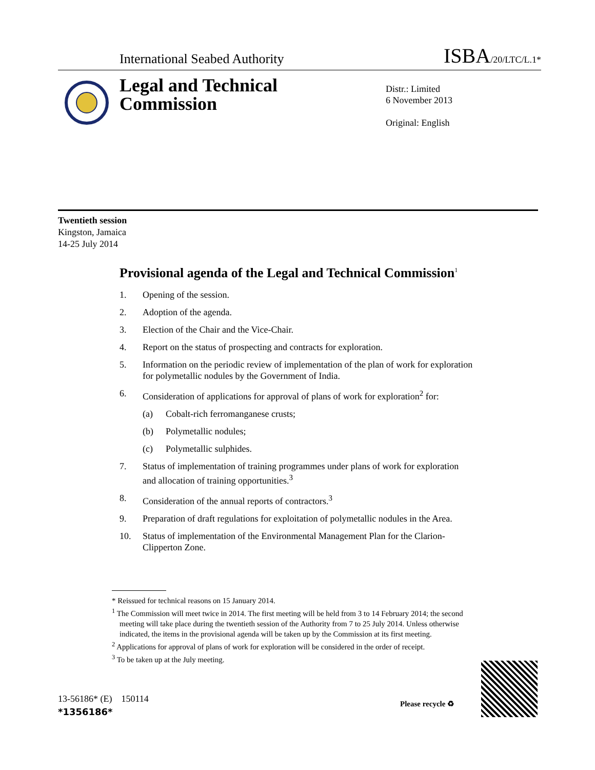International Seabed Authority ISBA/20/LTC/L.1*
Legal and Technical
Commission
Distr.: Limited
6 November 2013
Original: English
Twentieth session
Kingston, Jamaica
14-25 July 2014
Provisional agenda of the Legal and Technical Commission<sup>1</sup>
1. Opening of the session.
2. Adoption of the agenda.
3. Election of the Chair and the Vice-Chair.
4. Report on the status of prospecting and contracts for exploration.
5. Information on the periodic review of implementation of the plan of work for exploration for polymetallic nodules by the Government of India.
6. Consideration of applications for approval of plans of work for exploration<sup>2</sup> for:
(a) Cobalt-rich ferromanganese crusts;
(b) Polymetallic nodules;
(c) Polymetallic sulphides.
7. Status of implementation of training programmes under plans of work for exploration and allocation of training opportunities.<sup>3</sup>
8. Consideration of the annual reports of contractors.<sup>3</sup>
9. Preparation of draft regulations for exploitation of polymetallic nodules in the Area.
10. Status of implementation of the Environmental Management Plan for the Clarion-Clipperton Zone.
* Reissued for technical reasons on 15 January 2014.
<sup>1</sup> The Commission will meet twice in 2014. The first meeting will be held from 3 to 14 February 2014; the second meeting will take place during the twentieth session of the Authority from 7 to 25 July 2014. Unless otherwise indicated, the items in the provisional agenda will be taken up by the Commission at its first meeting.
<sup>2</sup> Applications for approval of plans of work for exploration will be considered in the order of receipt.
<sup>3</sup> To be taken up at the July meeting.
13-56186* (E) 150114
*1356186*
Please recycle ♻